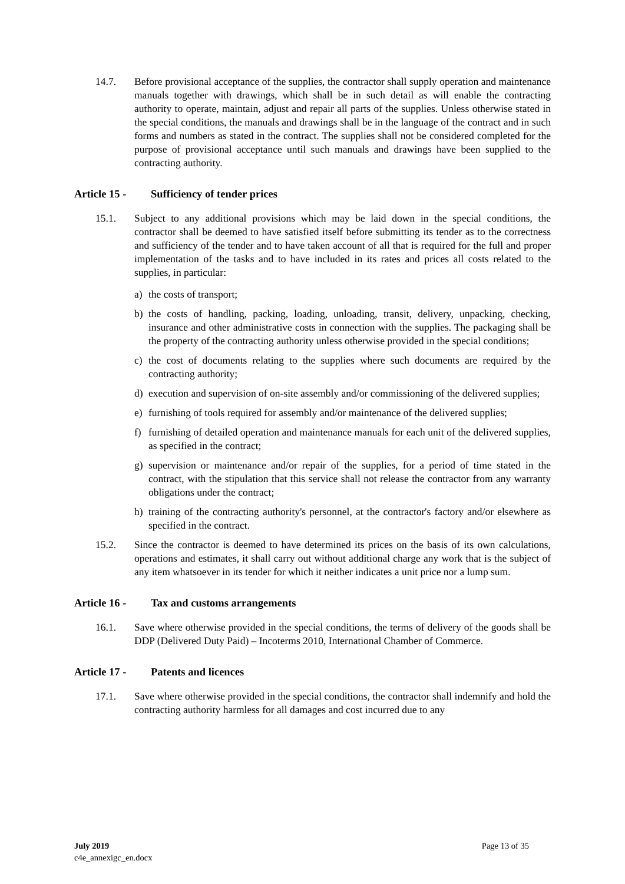14.7. Before provisional acceptance of the supplies, the contractor shall supply operation and maintenance manuals together with drawings, which shall be in such detail as will enable the contracting authority to operate, maintain, adjust and repair all parts of the supplies. Unless otherwise stated in the special conditions, the manuals and drawings shall be in the language of the contract and in such forms and numbers as stated in the contract. The supplies shall not be considered completed for the purpose of provisional acceptance until such manuals and drawings have been supplied to the contracting authority.
Article 15 - Sufficiency of tender prices
15.1. Subject to any additional provisions which may be laid down in the special conditions, the contractor shall be deemed to have satisfied itself before submitting its tender as to the correctness and sufficiency of the tender and to have taken account of all that is required for the full and proper implementation of the tasks and to have included in its rates and prices all costs related to the supplies, in particular:
a) the costs of transport;
b) the costs of handling, packing, loading, unloading, transit, delivery, unpacking, checking, insurance and other administrative costs in connection with the supplies. The packaging shall be the property of the contracting authority unless otherwise provided in the special conditions;
c) the cost of documents relating to the supplies where such documents are required by the contracting authority;
d) execution and supervision of on-site assembly and/or commissioning of the delivered supplies;
e) furnishing of tools required for assembly and/or maintenance of the delivered supplies;
f) furnishing of detailed operation and maintenance manuals for each unit of the delivered supplies, as specified in the contract;
g) supervision or maintenance and/or repair of the supplies, for a period of time stated in the contract, with the stipulation that this service shall not release the contractor from any warranty obligations under the contract;
h) training of the contracting authority's personnel, at the contractor's factory and/or elsewhere as specified in the contract.
15.2. Since the contractor is deemed to have determined its prices on the basis of its own calculations, operations and estimates, it shall carry out without additional charge any work that is the subject of any item whatsoever in its tender for which it neither indicates a unit price nor a lump sum.
Article 16 - Tax and customs arrangements
16.1. Save where otherwise provided in the special conditions, the terms of delivery of the goods shall be DDP (Delivered Duty Paid) – Incoterms 2010, International Chamber of Commerce.
Article 17 - Patents and licences
17.1. Save where otherwise provided in the special conditions, the contractor shall indemnify and hold the contracting authority harmless for all damages and cost incurred due to any
July 2019
c4e_annexigc_en.docx
Page 13 of 35